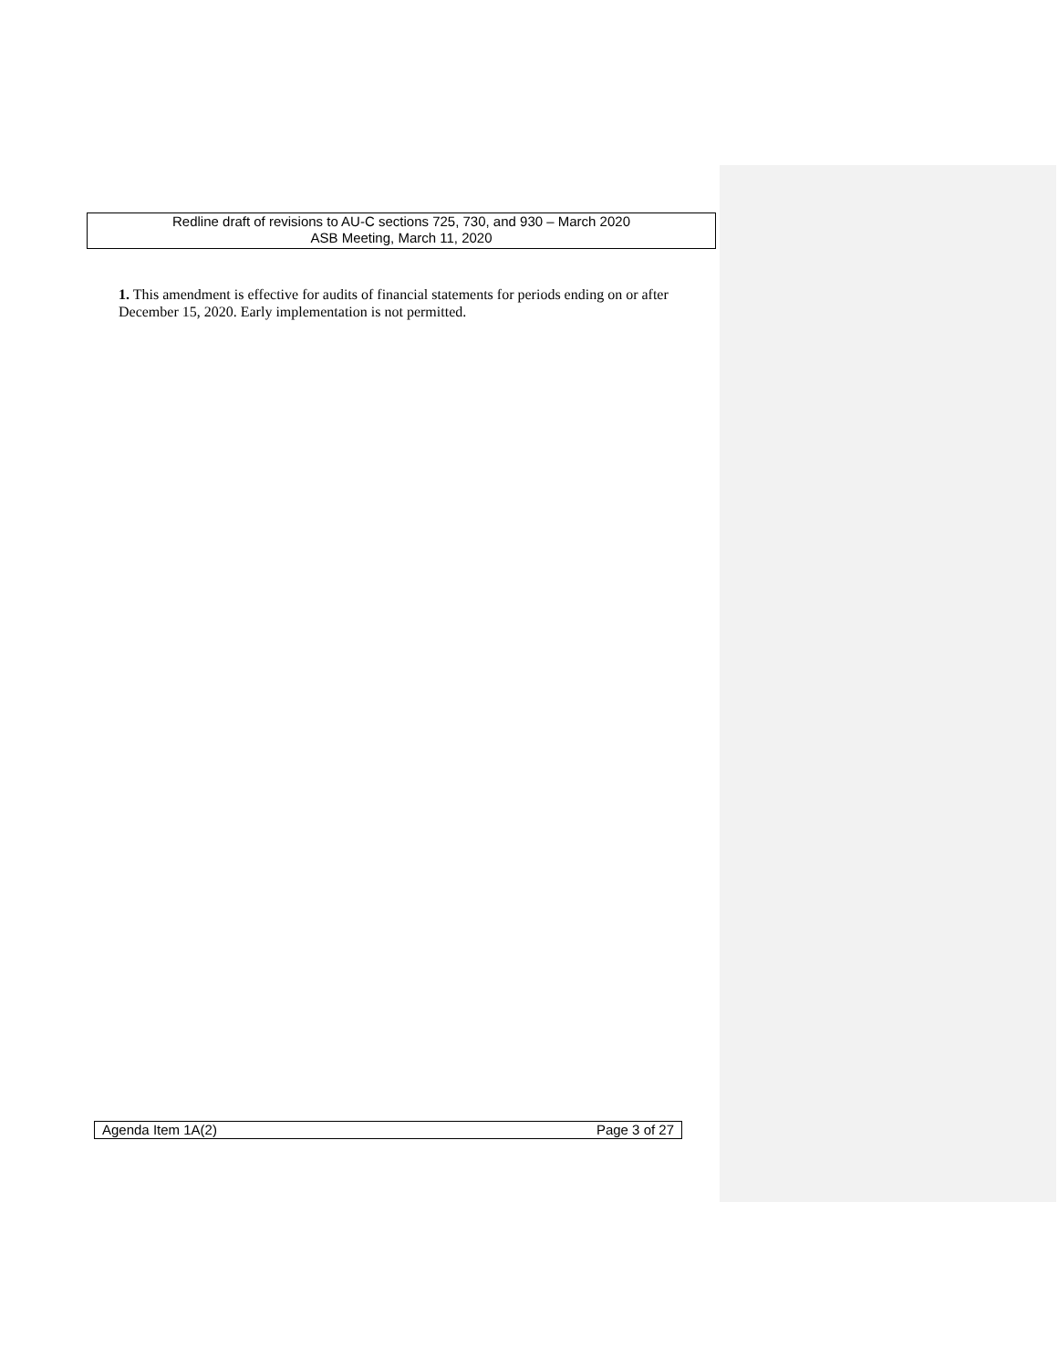Redline draft of revisions to AU-C sections 725, 730, and 930 – March 2020
ASB Meeting, March 11, 2020
1. This amendment is effective for audits of financial statements for periods ending on or after December 15, 2020. Early implementation is not permitted.
Agenda Item 1A(2) Page 3 of 27